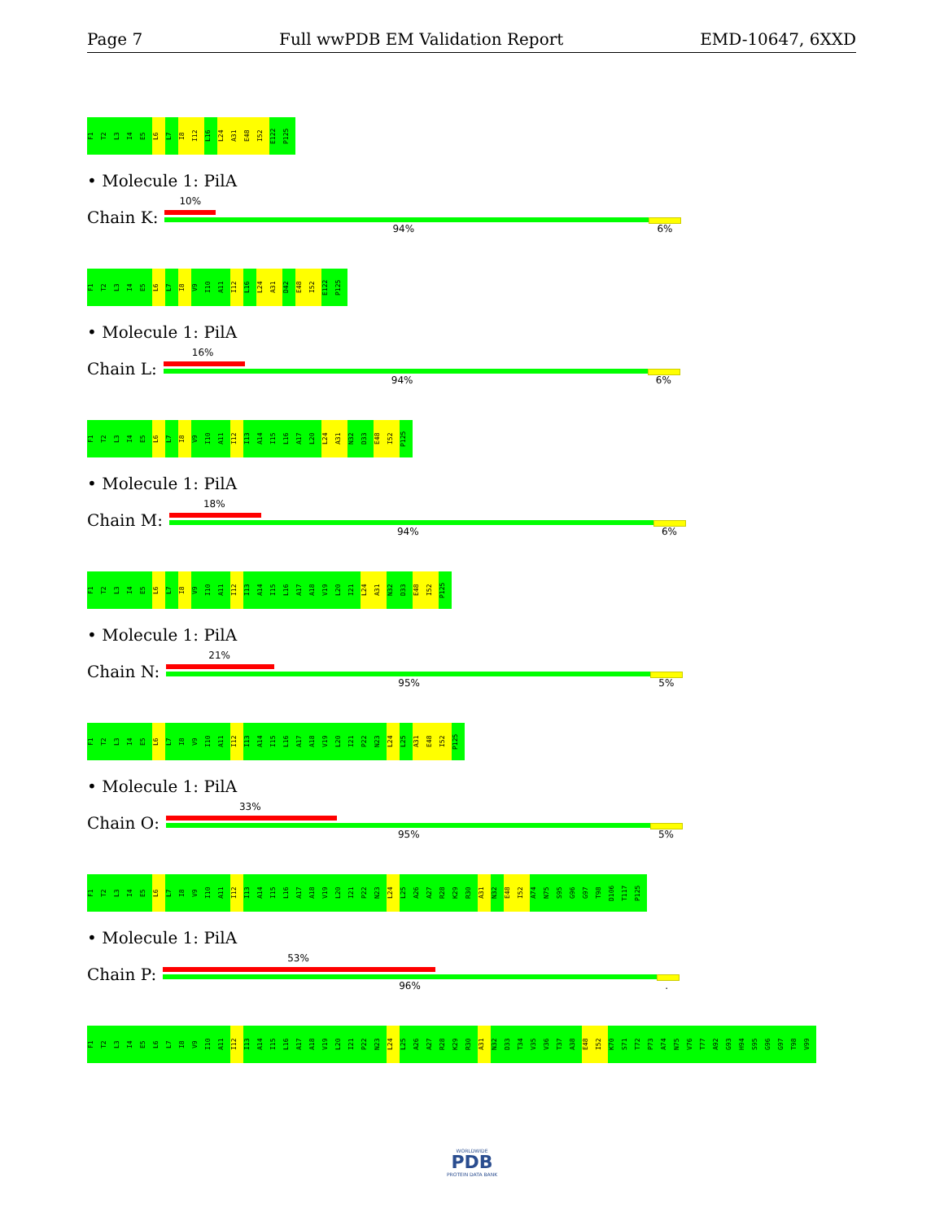Page 7 Full wwPDB EM Validation Report EMD-10647, 6XXD
F1
T2
L3
I4
E5
L6
L7
I8
I12
L16
L24
A31
E48
I52
E122
P125
• Molecule 1: PilA
Chain K:
10%
94% 6%
F1
T2
L3
I4
E5
L6
L7
I8
V9
I10
A11
I12
L16
L24
A31
D42
E48
I52
E122
P125
• Molecule 1: PilA
Chain L:
16%
94% 6%
F1
T2
L3
I4
E5
L6
L7
I8
V9
I10
A11
I12
I13
A14
I15
L16
A17
L20
L24
A31
N32
D33
E48
I52
P125
• Molecule 1: PilA
Chain M:
18%
94% 6%
F1
T2
L3
I4
E5
L6
L7
I8
V9
I10
A11
I12
I13
A14
I15
L16
A17
A18
V19
L20
I21
L24
A31
N32
D33
E48
I52
P125
• Molecule 1: PilA
Chain N:
21%
95% 5%
F1
T2
L3
I4
E5
L6
L7
I8
V9
I10
A11
I12
I13
A14
I15
L16
A17
A18
V19
L20
I21
P22
N23
L24
L25
A31
E48
I52
P125
• Molecule 1: PilA
Chain O:
33%
95% 5%
F1
T2
L3
I4
E5
L6
L7
I8
V9
I10
A11
I12
I13
A14
I15
L16
A17
A18
V19
L20
I21
P22
N23
L24
L25
A26
A27
R28
K29
R30
A31
N32
E48
I52
A74
N75
S95
G96
G97
T98
D106
T117
P125
• Molecule 1: PilA
Chain P:
53%
96%.
F1
T2
L3
I4
E5
L6
L7
I8
V9
I10
A11
I12
I13
A14
I15
L16
A17
A18
V19
L20
I21
P22
N23
L24
L25
A26
A27
R28
K29
R30
A31
N32
D33
T34
V35
V36
T37
A38
E48
I52
K70
S71
T72
P73
A74
N75
V76
T77
A92
G93
H94
S95
G96
G97
T98
V99
WORLDWIDE
PDB
PROTEIN DATA BANK